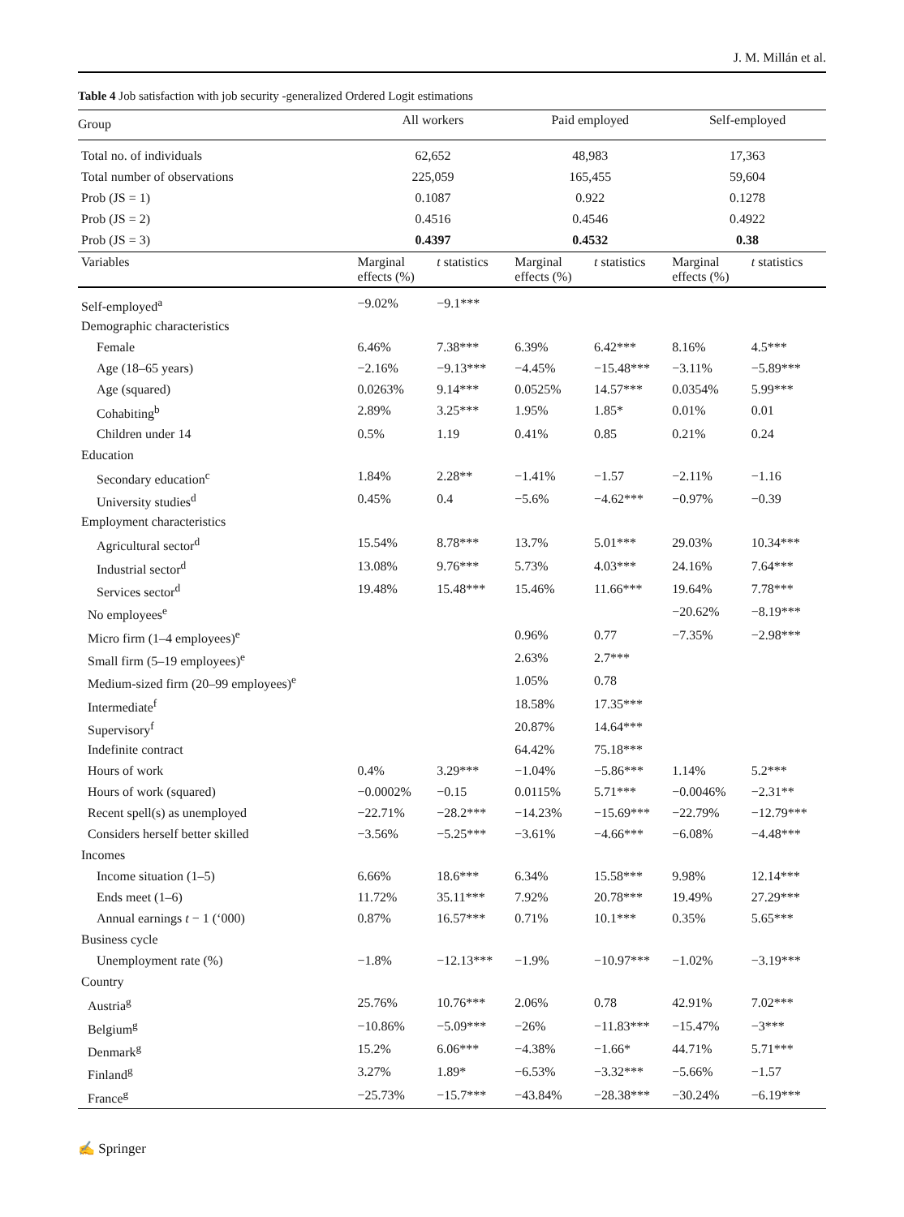J. M. Millán et al.
Table 4 Job satisfaction with job security -generalized Ordered Logit estimations
| Group | All workers | | Paid employed | | Self-employed | |
| --- | --- | --- | --- | --- | --- | --- |
| Total no. of individuals | 62,652 | | 48,983 | | 17,363 | |
| Total number of observations | 225,059 | | 165,455 | | 59,604 | |
| Prob (JS = 1) | 0.1087 | | 0.922 | | 0.1278 | |
| Prob (JS = 2) | 0.4516 | | 0.4546 | | 0.4922 | |
| Prob (JS = 3) | 0.4397 | | 0.4532 | | 0.38 | |
| Variables | Marginal effects (%) | t statistics | Marginal effects (%) | t statistics | Marginal effects (%) | t statistics |
| Self-employed<sup>a</sup> | −9.02% | −9.1*** | | | | |
| Demographic characteristics | | | | | | |
| Female | 6.46% | 7.38*** | 6.39% | 6.42*** | 8.16% | 4.5*** |
| Age (18–65 years) | −2.16% | −9.13*** | −4.45% | −15.48*** | −3.11% | −5.89*** |
| Age (squared) | 0.0263% | 9.14*** | 0.0525% | 14.57*** | 0.0354% | 5.99*** |
| Cohabiting<sup>b</sup> | 2.89% | 3.25*** | 1.95% | 1.85* | 0.01% | 0.01 |
| Children under 14 | 0.5% | 1.19 | 0.41% | 0.85 | 0.21% | 0.24 |
| Education | | | | | | |
| Secondary education<sup>c</sup> | 1.84% | 2.28** | −1.41% | −1.57 | −2.11% | −1.16 |
| University studies<sup>d</sup> | 0.45% | 0.4 | −5.6% | −4.62*** | −0.97% | −0.39 |
| Employment characteristics | | | | | | |
| Agricultural sector<sup>d</sup> | 15.54% | 8.78*** | 13.7% | 5.01*** | 29.03% | 10.34*** |
| Industrial sector<sup>d</sup> | 13.08% | 9.76*** | 5.73% | 4.03*** | 24.16% | 7.64*** |
| Services sector<sup>d</sup> | 19.48% | 15.48*** | 15.46% | 11.66*** | 19.64% | 7.78*** |
| No employees<sup>e</sup> | | | | | −20.62% | −8.19*** |
| Micro firm (1–4 employees)<sup>e</sup> | | | 0.96% | 0.77 | −7.35% | −2.98*** |
| Small firm (5–19 employees)<sup>e</sup> | | | 2.63% | 2.7*** | | |
| Medium-sized firm (20–99 employees)<sup>e</sup> | | | 1.05% | 0.78 | | |
| Intermediate<sup>f</sup> | | | 18.58% | 17.35*** | | |
| Supervisory<sup>f</sup> | | | 20.87% | 14.64*** | | |
| Indefinite contract | | | 64.42% | 75.18*** | | |
| Hours of work | 0.4% | 3.29*** | −1.04% | −5.86*** | 1.14% | 5.2*** |
| Hours of work (squared) | −0.0002% | −0.15 | 0.0115% | 5.71*** | −0.0046% | −2.31** |
| Recent spell(s) as unemployed | −22.71% | −28.2*** | −14.23% | −15.69*** | −22.79% | −12.79*** |
| Considers herself better skilled | −3.56% | −5.25*** | −3.61% | −4.66*** | −6.08% | −4.48*** |
| Incomes | | | | | | |
| Income situation (1–5) | 6.66% | 18.6*** | 6.34% | 15.58*** | 9.98% | 12.14*** |
| Ends meet (1–6) | 11.72% | 35.11*** | 7.92% | 20.78*** | 19.49% | 27.29*** |
| Annual earnings t − 1 (‘000) | 0.87% | 16.57*** | 0.71% | 10.1*** | 0.35% | 5.65*** |
| Business cycle | | | | | | |
| Unemployment rate (%) | −1.8% | −12.13*** | −1.9% | −10.97*** | −1.02% | −3.19*** |
| Country | | | | | | |
| Austria<sup>g</sup> | 25.76% | 10.76*** | 2.06% | 0.78 | 42.91% | 7.02*** |
| Belgium<sup>g</sup> | −10.86% | −5.09*** | −26% | −11.83*** | −15.47% | −3*** |
| Denmark<sup>g</sup> | 15.2% | 6.06*** | −4.38% | −1.66* | 44.71% | 5.71*** |
| Finland<sup>g</sup> | 3.27% | 1.89* | −6.53% | −3.32*** | −5.66% | −1.57 |
| France<sup>g</sup> | −25.73% | −15.7*** | −43.84% | −28.38*** | −30.24% | −6.19*** |
✍ Springer